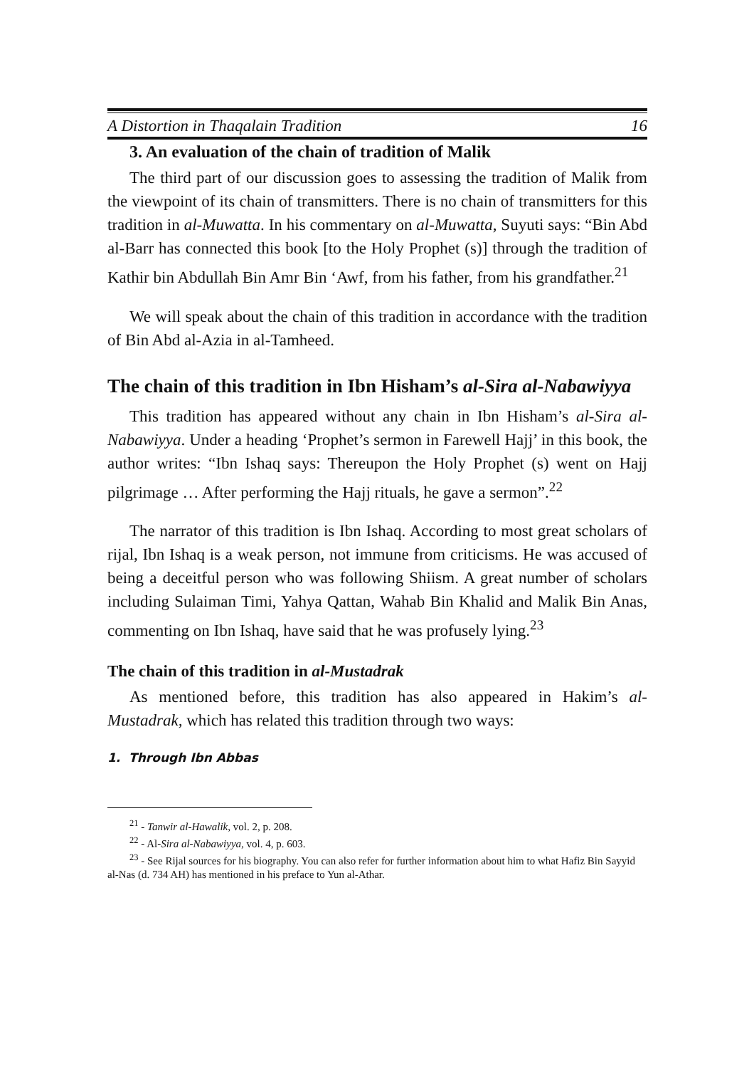A Distortion in Thaqalain Tradition 16
3. An evaluation of the chain of tradition of Malik
The third part of our discussion goes to assessing the tradition of Malik from the viewpoint of its chain of transmitters. There is no chain of transmitters for this tradition in al-Muwatta. In his commentary on al-Muwatta, Suyuti says: “Bin Abd al-Barr has connected this book [to the Holy Prophet (s)] through the tradition of Kathir bin Abdullah Bin Amr Bin ‘Awf, from his father, from his grandfather.<sup>21</sup>
We will speak about the chain of this tradition in accordance with the tradition of Bin Abd al-Azia in al-Tamheed.
The chain of this tradition in Ibn Hisham’s al-Sira al-Nabawiyya
This tradition has appeared without any chain in Ibn Hisham’s al-Sira al-Nabawiyya. Under a heading ‘Prophet’s sermon in Farewell Hajj’ in this book, the author writes: “Ibn Ishaq says: Thereupon the Holy Prophet (s) went on Hajj pilgrimage … After performing the Hajj rituals, he gave a sermon”.<sup>22</sup>
The narrator of this tradition is Ibn Ishaq. According to most great scholars of rijal, Ibn Ishaq is a weak person, not immune from criticisms. He was accused of being a deceitful person who was following Shiism. A great number of scholars including Sulaiman Timi, Yahya Qattan, Wahab Bin Khalid and Malik Bin Anas, commenting on Ibn Ishaq, have said that he was profusely lying.<sup>23</sup>
The chain of this tradition in al-Mustadrak
As mentioned before, this tradition has also appeared in Hakim’s al-Mustadrak, which has related this tradition through two ways:
1. Through Ibn Abbas
<sup>21</sup> - Tanwir al-Hawalik, vol. 2, p. 208.
<sup>22</sup> - Al-Sira al-Nabawiyya, vol. 4, p. 603.
<sup>23</sup> - See Rijal sources for his biography. You can also refer for further information about him to what Hafiz Bin Sayyid al-Nas (d. 734 AH) has mentioned in his preface to Yun al-Athar.